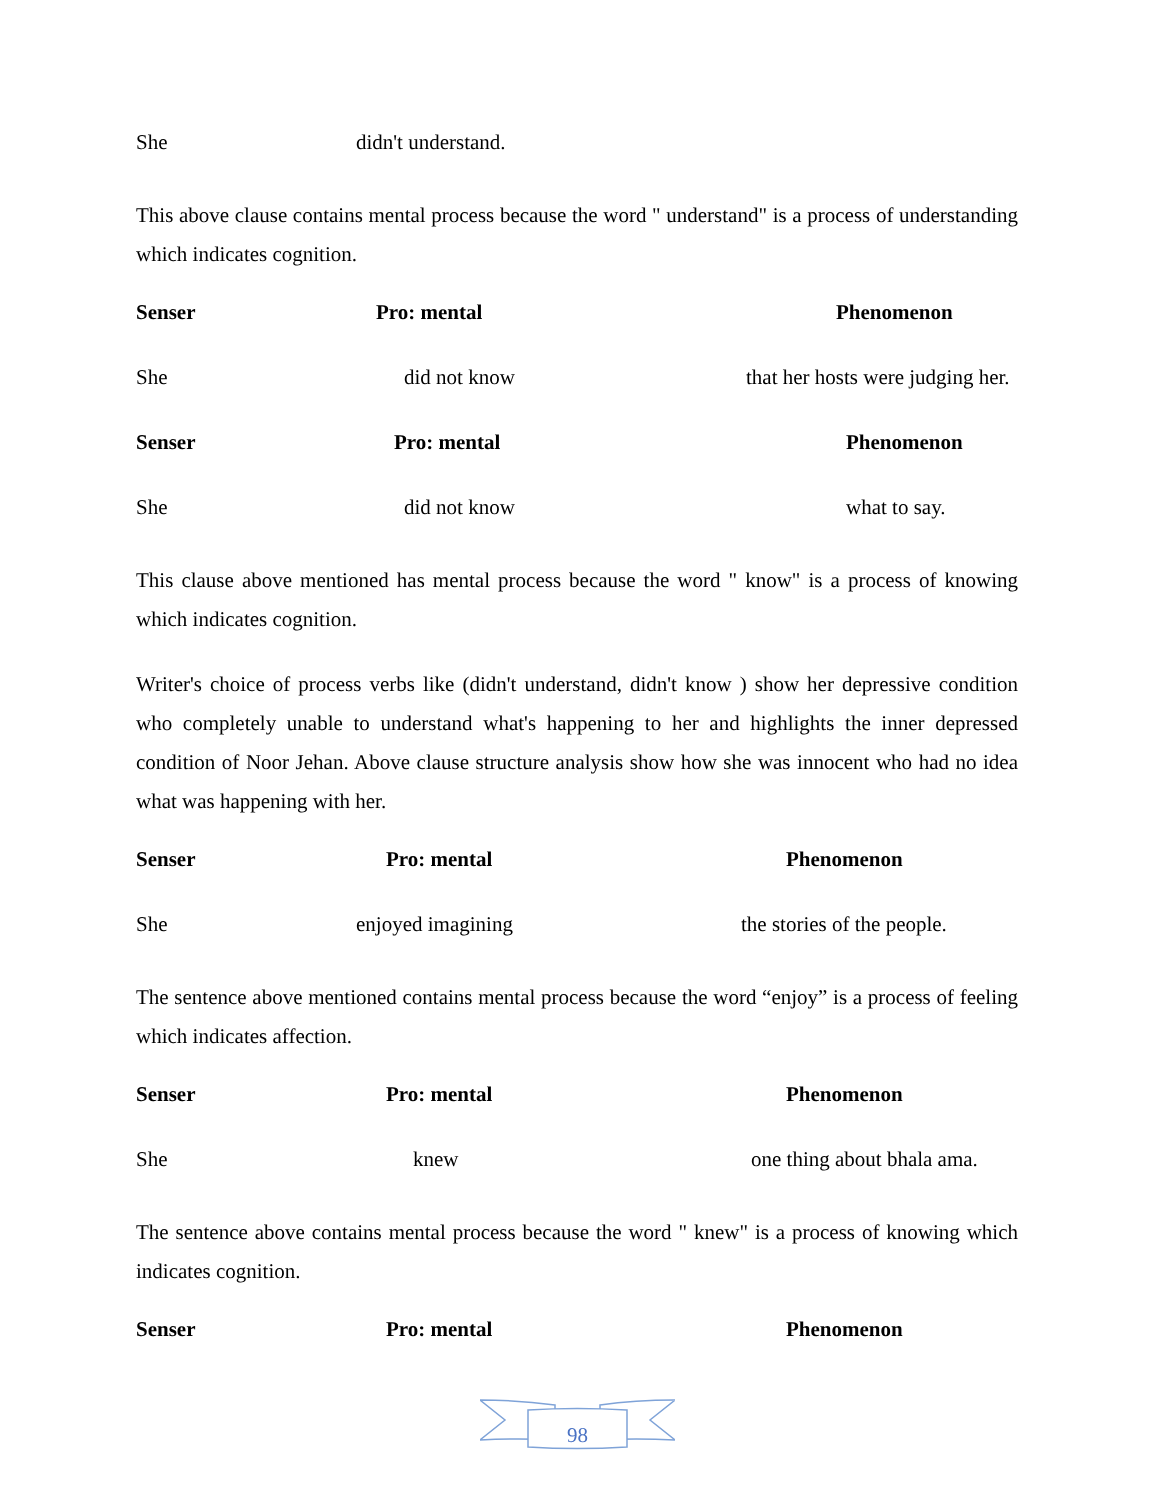| She | didn't understand. |
This above clause contains mental process because the word " understand" is a process of understanding which indicates cognition.
| Senser | Pro: mental | Phenomenon |
| --- | --- | --- |
| She | did not know | that her hosts were judging her. |
| Senser | Pro: mental | Phenomenon |
| She | did not know | what to say. |
This clause above mentioned has mental process because the word " know" is a process of knowing which indicates cognition.
Writer's choice of process verbs like (didn't understand, didn't know ) show her depressive condition who completely unable to understand what's happening to her and highlights the inner depressed condition of Noor Jehan. Above clause structure analysis show how she was innocent who had no idea what was happening with her.
| Senser | Pro: mental | Phenomenon |
| --- | --- | --- |
| She | enjoyed imagining | the stories of the people. |
The sentence above mentioned contains mental process because the word “enjoy” is a process of feeling which indicates affection.
| Senser | Pro: mental | Phenomenon |
| --- | --- | --- |
| She | knew | one thing about bhala ama. |
The sentence above contains mental process because the word " knew" is a process of knowing which indicates cognition.
| Senser | Pro: mental | Phenomenon |
| --- | --- | --- |
98